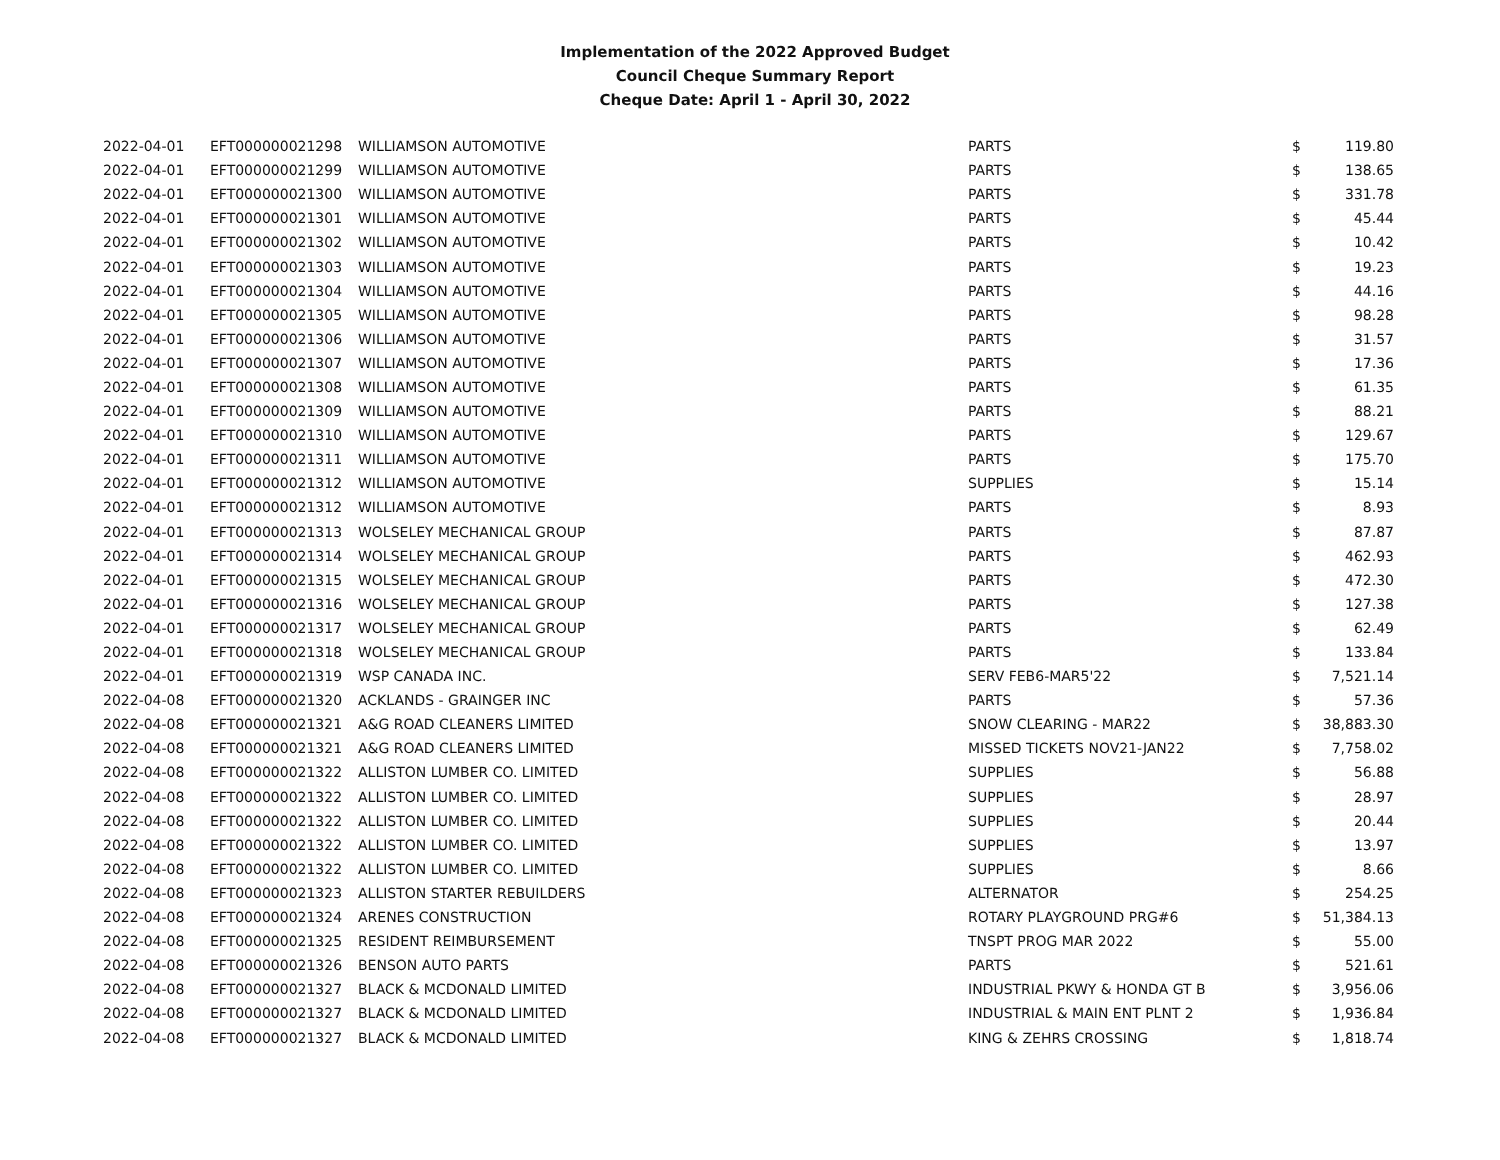Implementation of the 2022 Approved Budget
Council Cheque Summary Report
Cheque Date: April 1 - April 30, 2022
| 2022-04-01 | EFT000000021298 | WILLIAMSON AUTOMOTIVE | PARTS | $ | 119.80 |
| 2022-04-01 | EFT000000021299 | WILLIAMSON AUTOMOTIVE | PARTS | $ | 138.65 |
| 2022-04-01 | EFT000000021300 | WILLIAMSON AUTOMOTIVE | PARTS | $ | 331.78 |
| 2022-04-01 | EFT000000021301 | WILLIAMSON AUTOMOTIVE | PARTS | $ | 45.44 |
| 2022-04-01 | EFT000000021302 | WILLIAMSON AUTOMOTIVE | PARTS | $ | 10.42 |
| 2022-04-01 | EFT000000021303 | WILLIAMSON AUTOMOTIVE | PARTS | $ | 19.23 |
| 2022-04-01 | EFT000000021304 | WILLIAMSON AUTOMOTIVE | PARTS | $ | 44.16 |
| 2022-04-01 | EFT000000021305 | WILLIAMSON AUTOMOTIVE | PARTS | $ | 98.28 |
| 2022-04-01 | EFT000000021306 | WILLIAMSON AUTOMOTIVE | PARTS | $ | 31.57 |
| 2022-04-01 | EFT000000021307 | WILLIAMSON AUTOMOTIVE | PARTS | $ | 17.36 |
| 2022-04-01 | EFT000000021308 | WILLIAMSON AUTOMOTIVE | PARTS | $ | 61.35 |
| 2022-04-01 | EFT000000021309 | WILLIAMSON AUTOMOTIVE | PARTS | $ | 88.21 |
| 2022-04-01 | EFT000000021310 | WILLIAMSON AUTOMOTIVE | PARTS | $ | 129.67 |
| 2022-04-01 | EFT000000021311 | WILLIAMSON AUTOMOTIVE | PARTS | $ | 175.70 |
| 2022-04-01 | EFT000000021312 | WILLIAMSON AUTOMOTIVE | SUPPLIES | $ | 15.14 |
| 2022-04-01 | EFT000000021312 | WILLIAMSON AUTOMOTIVE | PARTS | $ | 8.93 |
| 2022-04-01 | EFT000000021313 | WOLSELEY MECHANICAL GROUP | PARTS | $ | 87.87 |
| 2022-04-01 | EFT000000021314 | WOLSELEY MECHANICAL GROUP | PARTS | $ | 462.93 |
| 2022-04-01 | EFT000000021315 | WOLSELEY MECHANICAL GROUP | PARTS | $ | 472.30 |
| 2022-04-01 | EFT000000021316 | WOLSELEY MECHANICAL GROUP | PARTS | $ | 127.38 |
| 2022-04-01 | EFT000000021317 | WOLSELEY MECHANICAL GROUP | PARTS | $ | 62.49 |
| 2022-04-01 | EFT000000021318 | WOLSELEY MECHANICAL GROUP | PARTS | $ | 133.84 |
| 2022-04-01 | EFT000000021319 | WSP CANADA INC. | SERV FEB6-MAR5'22 | $ | 7,521.14 |
| 2022-04-08 | EFT000000021320 | ACKLANDS - GRAINGER INC | PARTS | $ | 57.36 |
| 2022-04-08 | EFT000000021321 | A&G ROAD CLEANERS LIMITED | SNOW CLEARING - MAR22 | $ | 38,883.30 |
| 2022-04-08 | EFT000000021321 | A&G ROAD CLEANERS LIMITED | MISSED TICKETS NOV21-JAN22 | $ | 7,758.02 |
| 2022-04-08 | EFT000000021322 | ALLISTON LUMBER CO. LIMITED | SUPPLIES | $ | 56.88 |
| 2022-04-08 | EFT000000021322 | ALLISTON LUMBER CO. LIMITED | SUPPLIES | $ | 28.97 |
| 2022-04-08 | EFT000000021322 | ALLISTON LUMBER CO. LIMITED | SUPPLIES | $ | 20.44 |
| 2022-04-08 | EFT000000021322 | ALLISTON LUMBER CO. LIMITED | SUPPLIES | $ | 13.97 |
| 2022-04-08 | EFT000000021322 | ALLISTON LUMBER CO. LIMITED | SUPPLIES | $ | 8.66 |
| 2022-04-08 | EFT000000021323 | ALLISTON STARTER REBUILDERS | ALTERNATOR | $ | 254.25 |
| 2022-04-08 | EFT000000021324 | ARENES CONSTRUCTION | ROTARY PLAYGROUND PRG#6 | $ | 51,384.13 |
| 2022-04-08 | EFT000000021325 | RESIDENT REIMBURSEMENT | TNSPT PROG MAR 2022 | $ | 55.00 |
| 2022-04-08 | EFT000000021326 | BENSON AUTO PARTS | PARTS | $ | 521.61 |
| 2022-04-08 | EFT000000021327 | BLACK & MCDONALD LIMITED | INDUSTRIAL PKWY & HONDA GT B | $ | 3,956.06 |
| 2022-04-08 | EFT000000021327 | BLACK & MCDONALD LIMITED | INDUSTRIAL & MAIN ENT PLNT 2 | $ | 1,936.84 |
| 2022-04-08 | EFT000000021327 | BLACK & MCDONALD LIMITED | KING & ZEHRS CROSSING | $ | 1,818.74 |